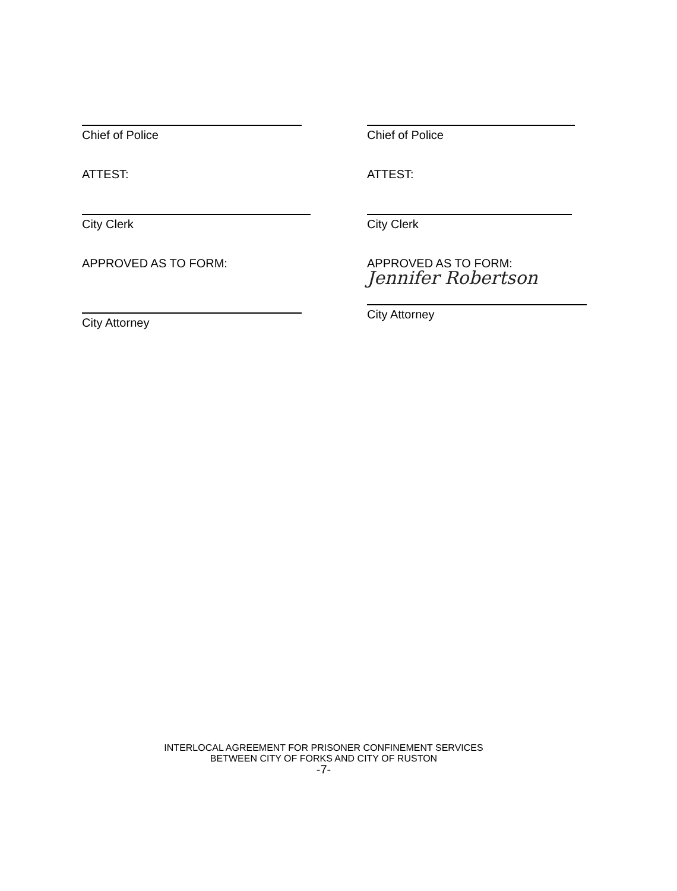Chief of Police
ATTEST:
City Clerk
APPROVED AS TO FORM:
City Attorney
Chief of Police
ATTEST:
City Clerk
APPROVED AS TO FORM:
Jennifer Robertson
City Attorney
INTERLOCAL AGREEMENT FOR PRISONER CONFINEMENT SERVICES
BETWEEN CITY OF FORKS AND CITY OF RUSTON
-7-